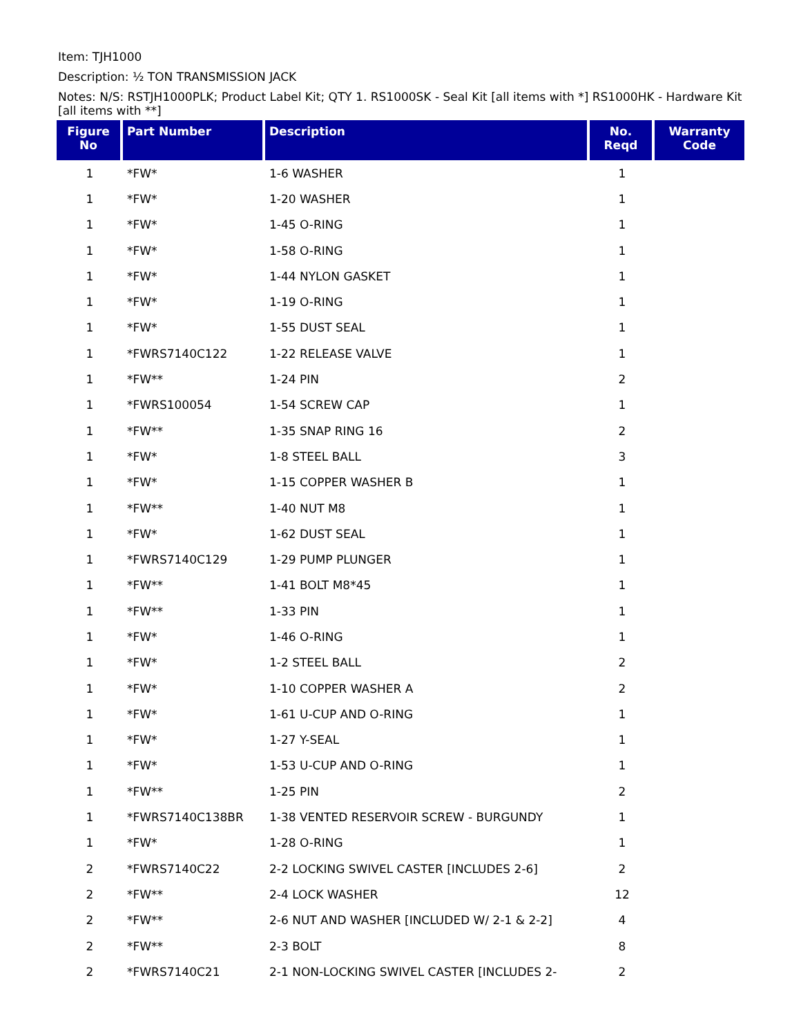Item: TJH1000
Description: ½ TON TRANSMISSION JACK
Notes: N/S: RSTJH1000PLK; Product Label Kit; QTY 1. RS1000SK - Seal Kit [all items with *] RS1000HK - Hardware Kit [all items with **]
| Figure No | Part Number | Description | No. Reqd | Warranty Code |
| --- | --- | --- | --- | --- |
| 1 | *FW* | 1-6 WASHER | 1 | |
| 1 | *FW* | 1-20 WASHER | 1 | |
| 1 | *FW* | 1-45 O-RING | 1 | |
| 1 | *FW* | 1-58 O-RING | 1 | |
| 1 | *FW* | 1-44 NYLON GASKET | 1 | |
| 1 | *FW* | 1-19 O-RING | 1 | |
| 1 | *FW* | 1-55 DUST SEAL | 1 | |
| 1 | *FWRS7140C122 | 1-22 RELEASE VALVE | 1 | |
| 1 | *FW** | 1-24 PIN | 2 | |
| 1 | *FWRS100054 | 1-54 SCREW CAP | 1 | |
| 1 | *FW** | 1-35 SNAP RING 16 | 2 | |
| 1 | *FW* | 1-8 STEEL BALL | 3 | |
| 1 | *FW* | 1-15 COPPER WASHER B | 1 | |
| 1 | *FW** | 1-40 NUT M8 | 1 | |
| 1 | *FW* | 1-62 DUST SEAL | 1 | |
| 1 | *FWRS7140C129 | 1-29 PUMP PLUNGER | 1 | |
| 1 | *FW** | 1-41 BOLT M8*45 | 1 | |
| 1 | *FW** | 1-33 PIN | 1 | |
| 1 | *FW* | 1-46 O-RING | 1 | |
| 1 | *FW* | 1-2 STEEL BALL | 2 | |
| 1 | *FW* | 1-10 COPPER WASHER A | 2 | |
| 1 | *FW* | 1-61 U-CUP AND O-RING | 1 | |
| 1 | *FW* | 1-27 Y-SEAL | 1 | |
| 1 | *FW* | 1-53 U-CUP AND O-RING | 1 | |
| 1 | *FW** | 1-25 PIN | 2 | |
| 1 | *FWRS7140C138BR | 1-38 VENTED RESERVOIR SCREW - BURGUNDY | 1 | |
| 1 | *FW* | 1-28 O-RING | 1 | |
| 2 | *FWRS7140C22 | 2-2 LOCKING SWIVEL CASTER [INCLUDES 2-6] | 2 | |
| 2 | *FW** | 2-4 LOCK WASHER | 12 | |
| 2 | *FW** | 2-6 NUT AND WASHER [INCLUDED W/ 2-1 & 2-2] | 4 | |
| 2 | *FW** | 2-3 BOLT | 8 | |
| 2 | *FWRS7140C21 | 2-1 NON-LOCKING SWIVEL CASTER [INCLUDES 2- | 2 | |